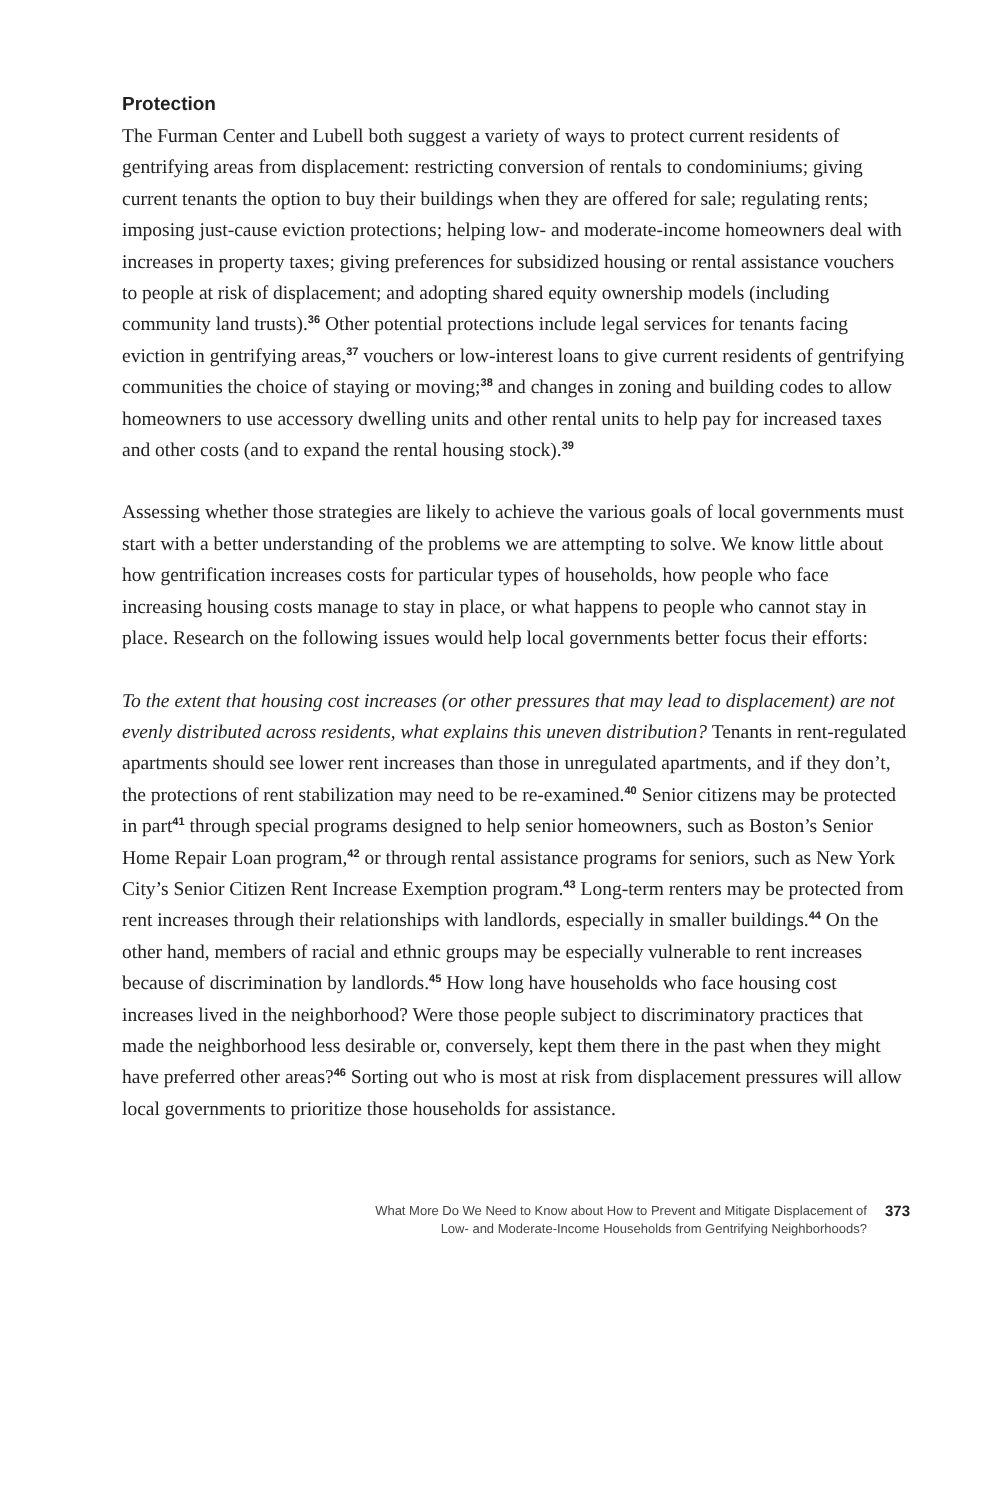Protection
The Furman Center and Lubell both suggest a variety of ways to protect current residents of gentrifying areas from displacement: restricting conversion of rentals to condominiums; giving current tenants the option to buy their buildings when they are offered for sale; regulating rents; imposing just-cause eviction protections; helping low- and moderate-income homeowners deal with increases in property taxes; giving preferences for subsidized housing or rental assistance vouchers to people at risk of displacement; and adopting shared equity ownership models (including community land trusts).<sup>36</sup> Other potential protections include legal services for tenants facing eviction in gentrifying areas,<sup>37</sup> vouchers or low-interest loans to give current residents of gentrifying communities the choice of staying or moving;<sup>38</sup> and changes in zoning and building codes to allow homeowners to use accessory dwelling units and other rental units to help pay for increased taxes and other costs (and to expand the rental housing stock).<sup>39</sup>
Assessing whether those strategies are likely to achieve the various goals of local governments must start with a better understanding of the problems we are attempting to solve. We know little about how gentrification increases costs for particular types of households, how people who face increasing housing costs manage to stay in place, or what happens to people who cannot stay in place. Research on the following issues would help local governments better focus their efforts:
To the extent that housing cost increases (or other pressures that may lead to displacement) are not evenly distributed across residents, what explains this uneven distribution? Tenants in rent-regulated apartments should see lower rent increases than those in unregulated apartments, and if they don’t, the protections of rent stabilization may need to be re-examined.<sup>40</sup> Senior citizens may be protected in part<sup>41</sup> through special programs designed to help senior homeowners, such as Boston’s Senior Home Repair Loan program,<sup>42</sup> or through rental assistance programs for seniors, such as New York City’s Senior Citizen Rent Increase Exemption program.<sup>43</sup> Long-term renters may be protected from rent increases through their relationships with landlords, especially in smaller buildings.<sup>44</sup> On the other hand, members of racial and ethnic groups may be especially vulnerable to rent increases because of discrimination by landlords.<sup>45</sup> How long have households who face housing cost increases lived in the neighborhood? Were those people subject to discriminatory practices that made the neighborhood less desirable or, conversely, kept them there in the past when they might have preferred other areas?<sup>46</sup> Sorting out who is most at risk from displacement pressures will allow local governments to prioritize those households for assistance.
What More Do We Need to Know about How to Prevent and Mitigate Displacement of
Low- and Moderate-Income Households from Gentrifying Neighborhoods?
373